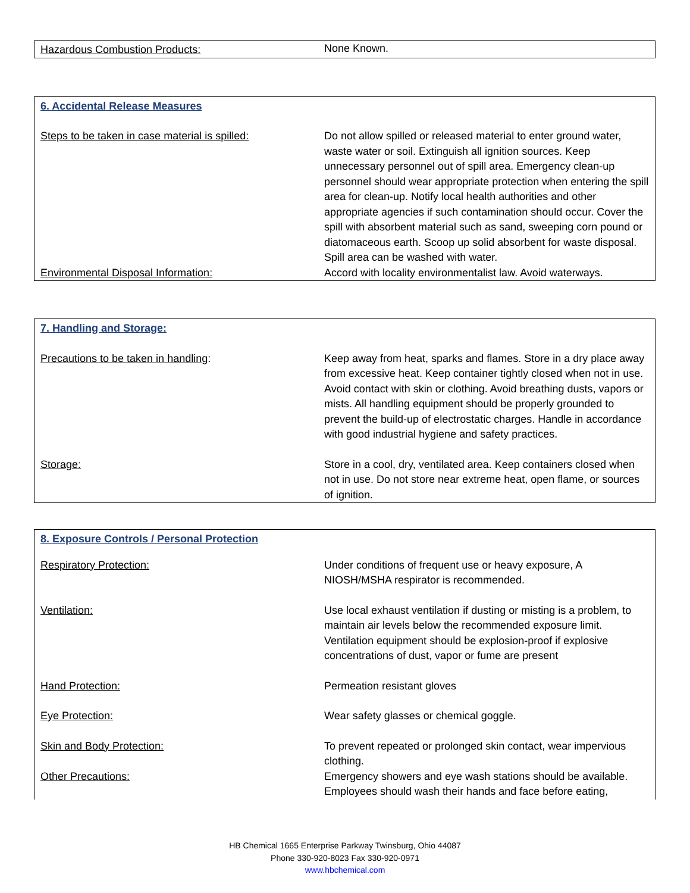| Hazardous Combustion Products: | None Known. |
| 6. Accidental Release Measures | |
| Steps to be taken in case material is spilled: | Do not allow spilled or released material to enter ground water, waste water or soil. Extinguish all ignition sources. Keep unnecessary personnel out of spill area. Emergency clean-up personnel should wear appropriate protection when entering the spill area for clean-up. Notify local health authorities and other appropriate agencies if such contamination should occur. Cover the spill with absorbent material such as sand, sweeping corn pound or diatomaceous earth. Scoop up solid absorbent for waste disposal. Spill area can be washed with water. |
| Environmental Disposal Information: | Accord with locality environmentalist law. Avoid waterways. |
| 7. Handling and Storage: | |
| Precautions to be taken in handling : | Keep away from heat, sparks and flames. Store in a dry place away from excessive heat. Keep container tightly closed when not in use. Avoid contact with skin or clothing. Avoid breathing dusts, vapors or mists. All handling equipment should be properly grounded to prevent the build-up of electrostatic charges. Handle in accordance with good industrial hygiene and safety practices. |
| Storage: | Store in a cool, dry, ventilated area. Keep containers closed when not in use. Do not store near extreme heat, open flame, or sources of ignition. |
| 8. Exposure Controls / Personal Protection | |
| Respiratory Protection: | Under conditions of frequent use or heavy exposure, A NIOSH/MSHA respirator is recommended. |
| Ventilation: | Use local exhaust ventilation if dusting or misting is a problem, to maintain air levels below the recommended exposure limit. Ventilation equipment should be explosion-proof if explosive concentrations of dust, vapor or fume are present |
| Hand Protection: | Permeation resistant gloves |
| Eye Protection: | Wear safety glasses or chemical goggle. |
| Skin and Body Protection: | To prevent repeated or prolonged skin contact, wear impervious clothing. |
| Other Precautions: | Emergency showers and eye wash stations should be available. Employees should wash their hands and face before eating, |
HB Chemical 1665 Enterprise Parkway Twinsburg, Ohio 44087
Phone 330-920-8023 Fax 330-920-0971
www.hbchemical.com